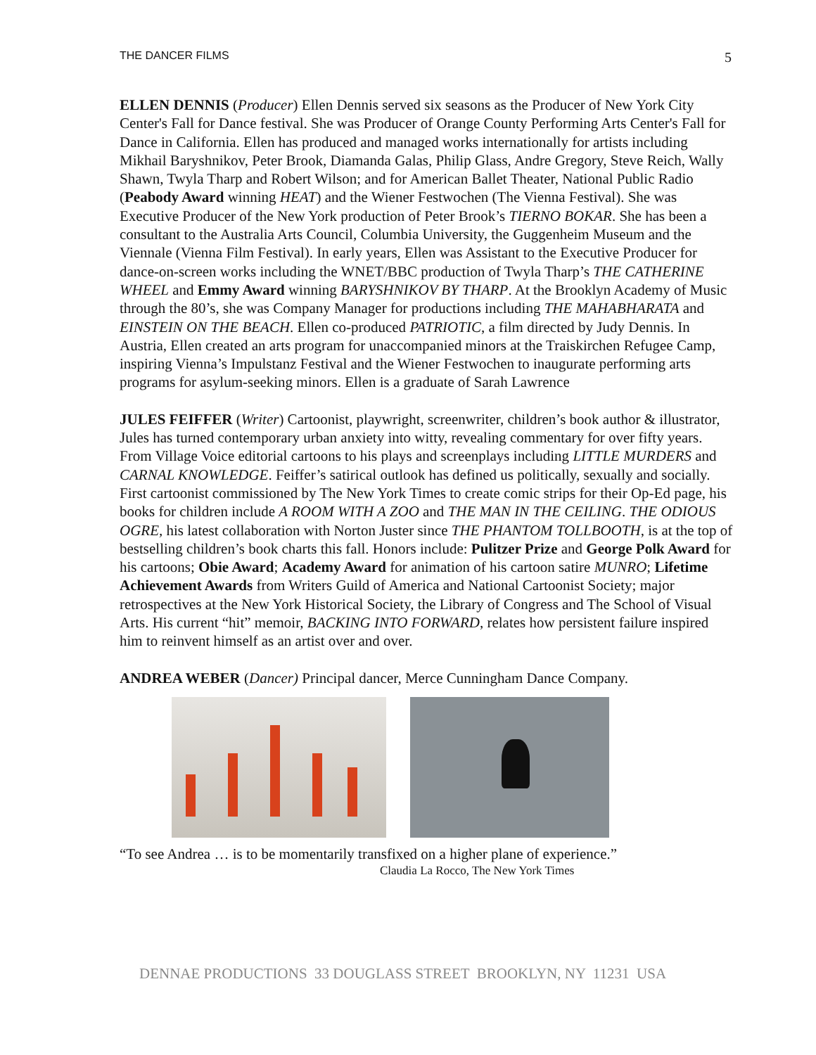THE DANCER FILMS 5
ELLEN DENNIS (Producer) Ellen Dennis served six seasons as the Producer of New York City Center's Fall for Dance festival. She was Producer of Orange County Performing Arts Center's Fall for Dance in California. Ellen has produced and managed works internationally for artists including Mikhail Baryshnikov, Peter Brook, Diamanda Galas, Philip Glass, Andre Gregory, Steve Reich, Wally Shawn, Twyla Tharp and Robert Wilson; and for American Ballet Theater, National Public Radio (Peabody Award winning HEAT) and the Wiener Festwochen (The Vienna Festival). She was Executive Producer of the New York production of Peter Brook’s TIERNO BOKAR. She has been a consultant to the Australia Arts Council, Columbia University, the Guggenheim Museum and the Viennale (Vienna Film Festival). In early years, Ellen was Assistant to the Executive Producer for dance-on-screen works including the WNET/BBC production of Twyla Tharp’s THE CATHERINE WHEEL and Emmy Award winning BARYSHNIKOV BY THARP. At the Brooklyn Academy of Music through the 80’s, she was Company Manager for productions including THE MAHABHARATA and EINSTEIN ON THE BEACH. Ellen co-produced PATRIOTIC, a film directed by Judy Dennis. In Austria, Ellen created an arts program for unaccompanied minors at the Traiskirchen Refugee Camp, inspiring Vienna’s Impulstanz Festival and the Wiener Festwochen to inaugurate performing arts programs for asylum-seeking minors. Ellen is a graduate of Sarah Lawrence
JULES FEIFFER (Writer) Cartoonist, playwright, screenwriter, children’s book author & illustrator, Jules has turned contemporary urban anxiety into witty, revealing commentary for over fifty years. From Village Voice editorial cartoons to his plays and screenplays including LITTLE MURDERS and CARNAL KNOWLEDGE. Feiffer’s satirical outlook has defined us politically, sexually and socially. First cartoonist commissioned by The New York Times to create comic strips for their Op-Ed page, his books for children include A ROOM WITH A ZOO and THE MAN IN THE CEILING. THE ODIOUS OGRE, his latest collaboration with Norton Juster since THE PHANTOM TOLLBOOTH, is at the top of bestselling children’s book charts this fall. Honors include: Pulitzer Prize and George Polk Award for his cartoons; Obie Award; Academy Award for animation of his cartoon satire MUNRO; Lifetime Achievement Awards from Writers Guild of America and National Cartoonist Society; major retrospectives at the New York Historical Society, the Library of Congress and The School of Visual Arts. His current “hit” memoir, BACKING INTO FORWARD, relates how persistent failure inspired him to reinvent himself as an artist over and over.
ANDREA WEBER (Dancer) Principal dancer, Merce Cunningham Dance Company.
“To see Andrea … is to be momentarily transfixed on a higher plane of experience.”
Claudia La Rocco, The New York Times
DENNAE PRODUCTIONS 33 DOUGLASS STREET BROOKLYN, NY 11231 USA